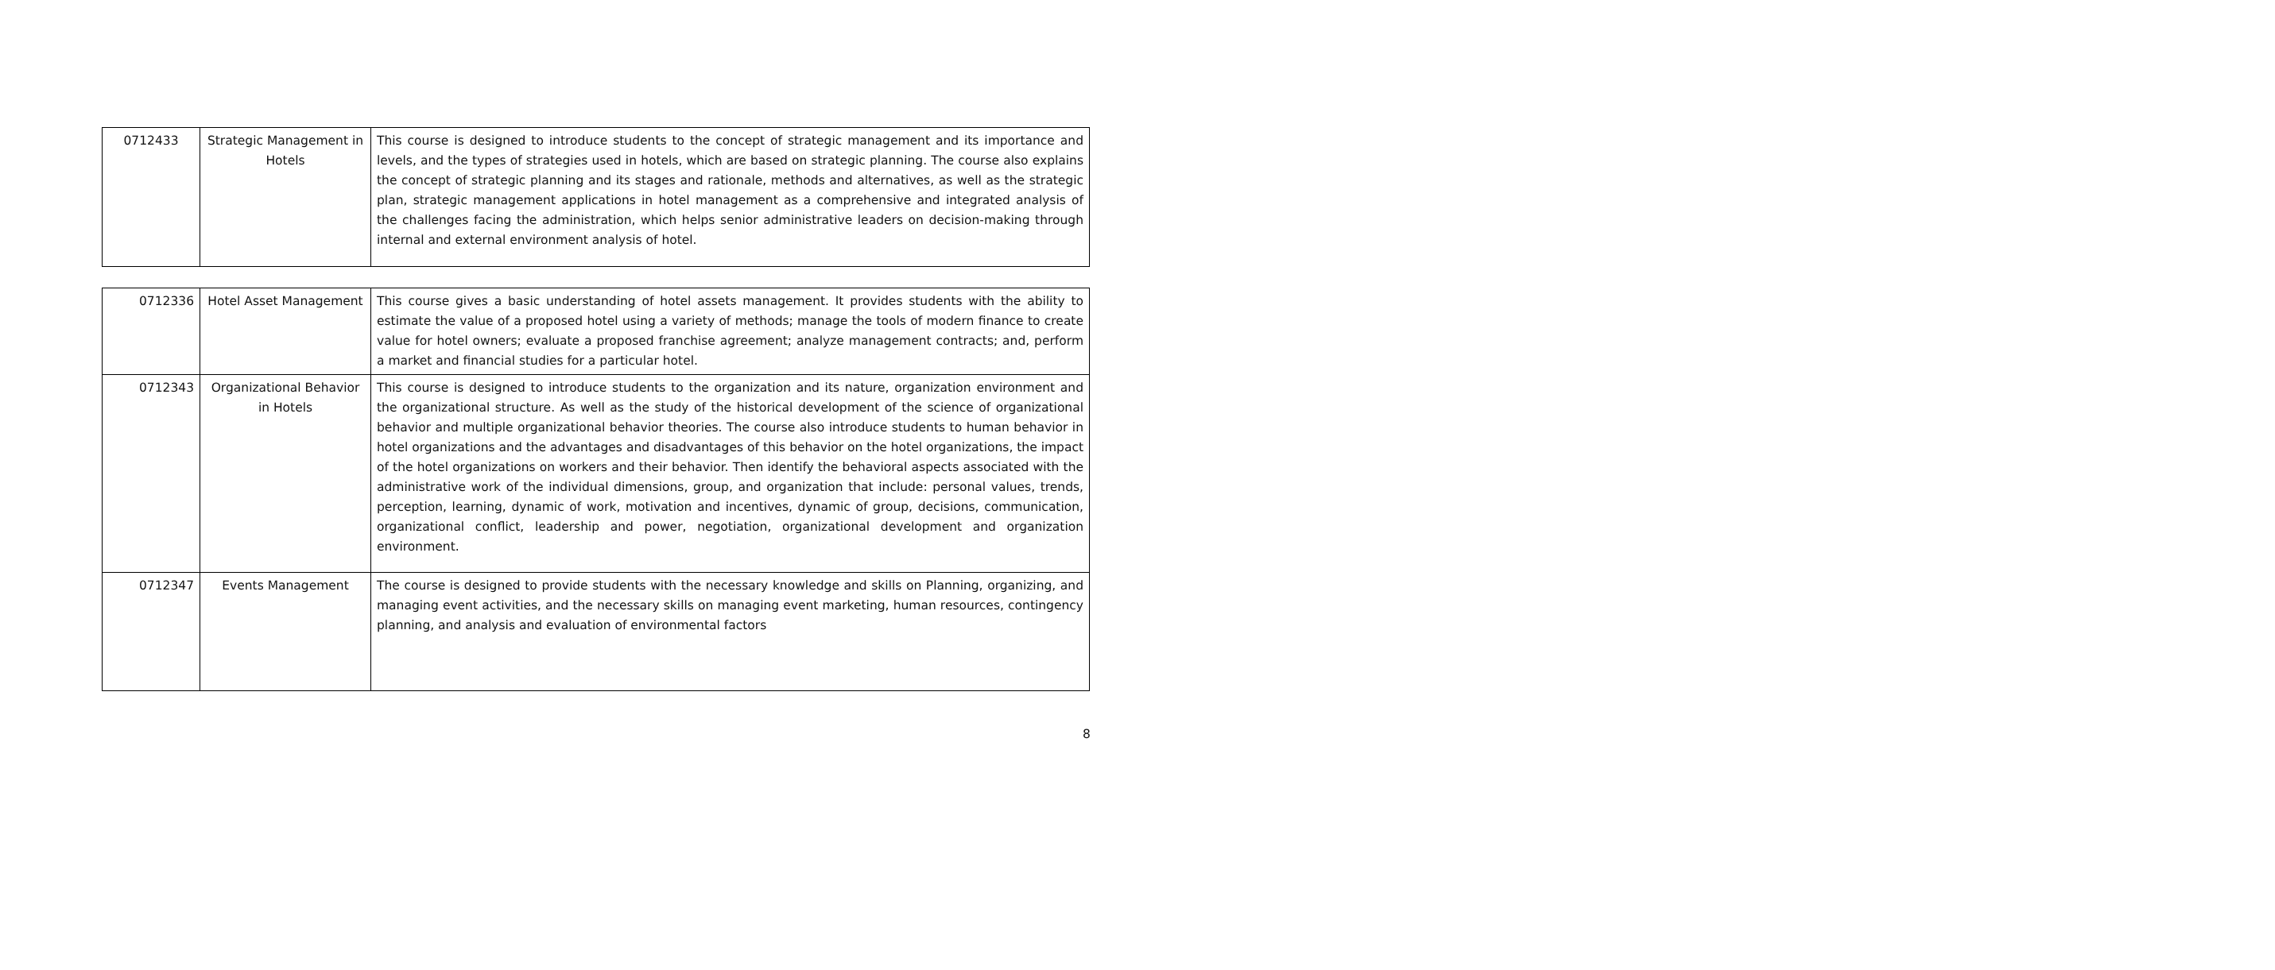| 0712433 | Strategic Management in Hotels | This course is designed to introduce students to the concept of strategic management and its importance and levels, and the types of strategies used in hotels, which are based on strategic planning. The course also explains the concept of strategic planning and its stages and rationale, methods and alternatives, as well as the strategic plan, strategic management applications in hotel management as a comprehensive and integrated analysis of the challenges facing the administration, which helps senior administrative leaders on decision-making through internal and external environment analysis of hotel. |
| 0712336 | Hotel Asset Management | This course gives a basic understanding of hotel assets management. It provides students with the ability to estimate the value of a proposed hotel using a variety of methods; manage the tools of modern finance to create value for hotel owners; evaluate a proposed franchise agreement; analyze management contracts; and, perform a market and financial studies for a particular hotel. |
| 0712343 | Organizational Behavior in Hotels | This course is designed to introduce students to the organization and its nature, organization environment and the organizational structure. As well as the study of the historical development of the science of organizational behavior and multiple organizational behavior theories. The course also introduce students to human behavior in hotel organizations and the advantages and disadvantages of this behavior on the hotel organizations, the impact of the hotel organizations on workers and their behavior. Then identify the behavioral aspects associated with the administrative work of the individual dimensions, group, and organization that include: personal values, trends, perception, learning, dynamic of work, motivation and incentives, dynamic of group, decisions, communication, organizational conflict, leadership and power, negotiation, organizational development and organization environment. |
| 0712347 | Events Management | The course is designed to provide students with the necessary knowledge and skills on Planning, organizing, and managing event activities, and the necessary skills on managing event marketing, human resources, contingency planning, and analysis and evaluation of environmental factors |
8